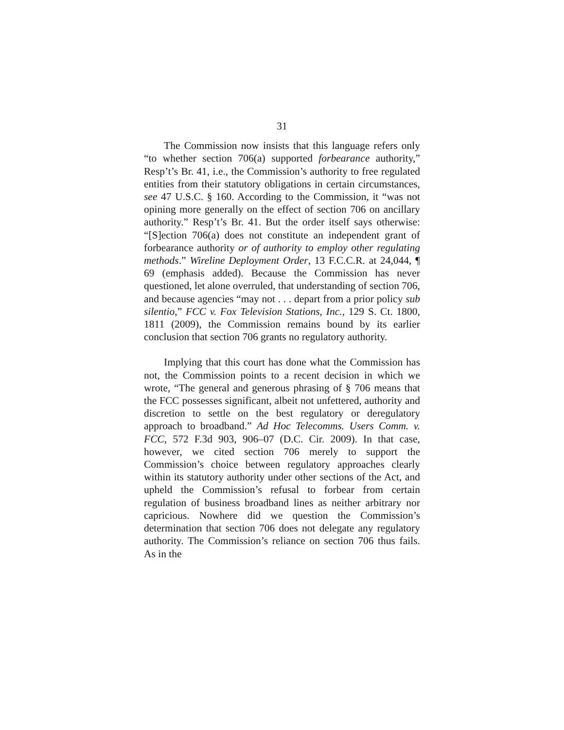31
The Commission now insists that this language refers only “to whether section 706(a) supported forbearance authority,” Resp’t’s Br. 41, i.e., the Commission’s authority to free regulated entities from their statutory obligations in certain circumstances, see 47 U.S.C. § 160. According to the Commission, it “was not opining more generally on the effect of section 706 on ancillary authority.” Resp’t’s Br. 41. But the order itself says otherwise: “[S]ection 706(a) does not constitute an independent grant of forbearance authority or of authority to employ other regulating methods.” Wireline Deployment Order, 13 F.C.C.R. at 24,044, ¶ 69 (emphasis added). Because the Commission has never questioned, let alone overruled, that understanding of section 706, and because agencies “may not . . . depart from a prior policy sub silentio,” FCC v. Fox Television Stations, Inc., 129 S. Ct. 1800, 1811 (2009), the Commission remains bound by its earlier conclusion that section 706 grants no regulatory authority.
Implying that this court has done what the Commission has not, the Commission points to a recent decision in which we wrote, “The general and generous phrasing of § 706 means that the FCC possesses significant, albeit not unfettered, authority and discretion to settle on the best regulatory or deregulatory approach to broadband.” Ad Hoc Telecomms. Users Comm. v. FCC, 572 F.3d 903, 906–07 (D.C. Cir. 2009). In that case, however, we cited section 706 merely to support the Commission’s choice between regulatory approaches clearly within its statutory authority under other sections of the Act, and upheld the Commission’s refusal to forbear from certain regulation of business broadband lines as neither arbitrary nor capricious. Nowhere did we question the Commission’s determination that section 706 does not delegate any regulatory authority. The Commission’s reliance on section 706 thus fails. As in the